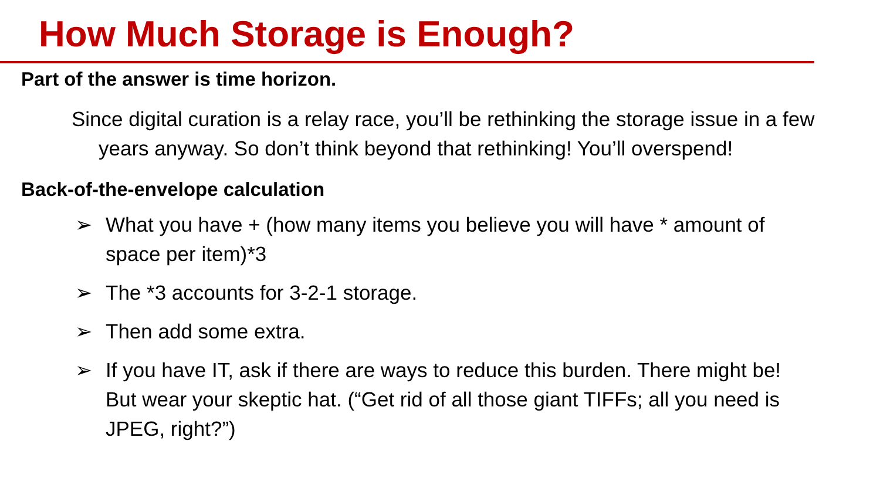How Much Storage is Enough?
Part of the answer is time horizon.
Since digital curation is a relay race, you’ll be rethinking the storage issue in a few years anyway. So don’t think beyond that rethinking! You’ll overspend!
Back-of-the-envelope calculation
➢ What you have + (how many items you believe you will have * amount of space per item)*3
➢ The *3 accounts for 3-2-1 storage.
➢ Then add some extra.
➢ If you have IT, ask if there are ways to reduce this burden. There might be! But wear your skeptic hat. (“Get rid of all those giant TIFFs; all you need is JPEG, right?”)